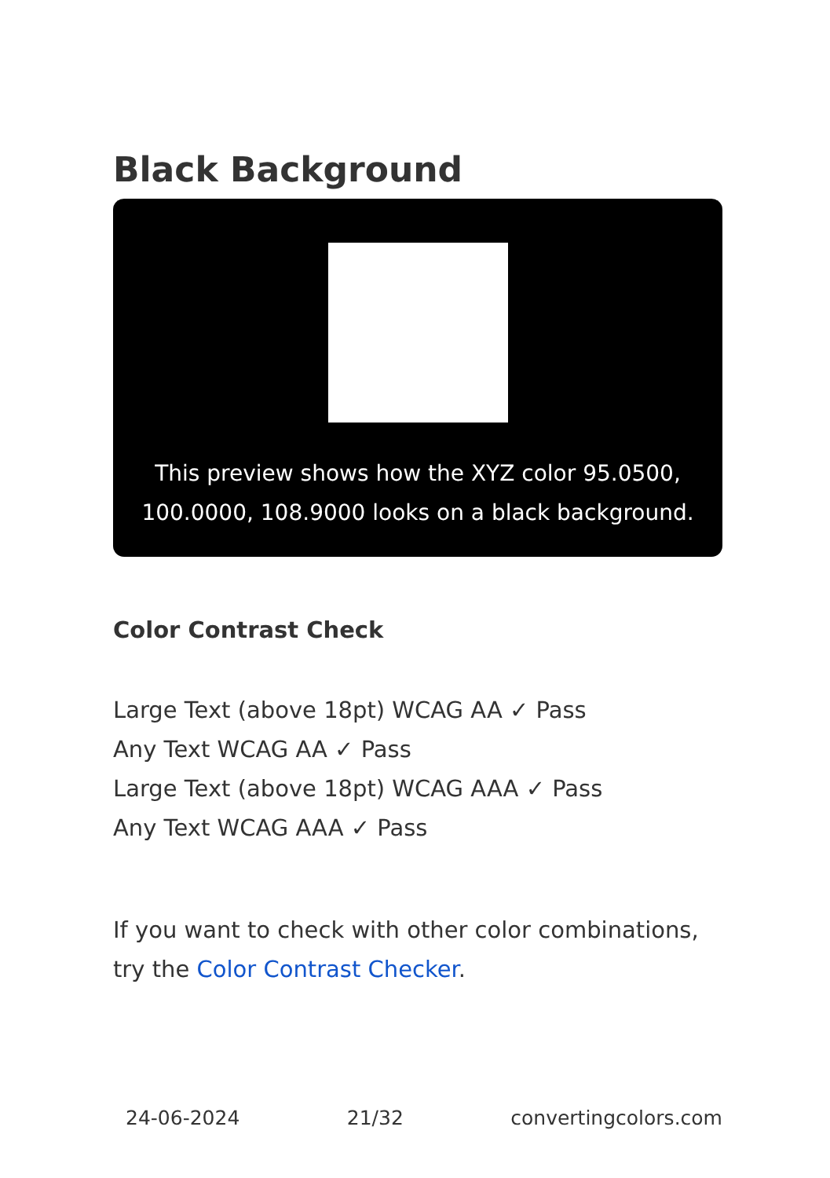Black Background
This preview shows how the XYZ color 95.0500,
100.0000, 108.9000 looks on a black background.
Color Contrast Check
Large Text (above 18pt) WCAG AA ✓ Pass
Any Text WCAG AA ✓ Pass
Large Text (above 18pt) WCAG AAA ✓ Pass
Any Text WCAG AAA ✓ Pass
If you want to check with other color combinations, try the Color Contrast Checker.
24-06-2024 21/32 convertingcolors.com